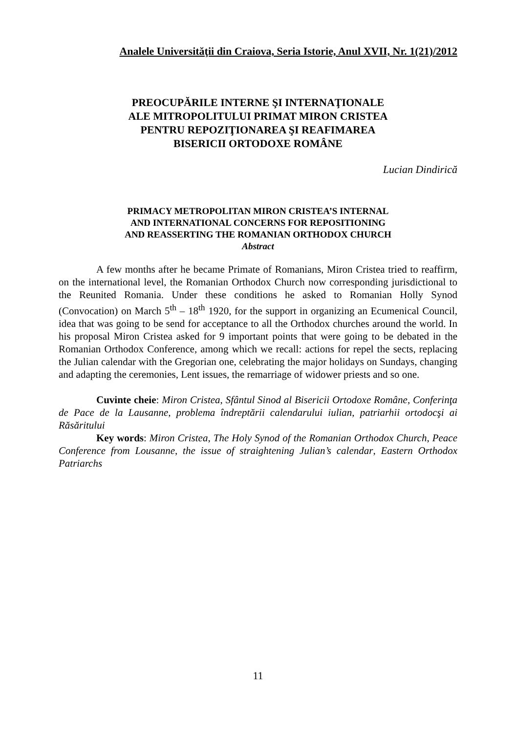Analele Universităţii din Craiova, Seria Istorie, Anul XVII, Nr. 1(21)/2012
PREOCUPĂRILE INTERNE ŞI INTERNAŢIONALE
ALE MITROPOLITULUI PRIMAT MIRON CRISTEA
PENTRU REPOZIŢIONAREA ŞI REAFIMAREA
BISERICII ORTODOXE ROMÂNE
Lucian Dindirică
PRIMACY METROPOLITAN MIRON CRISTEA’S INTERNAL
AND INTERNATIONAL CONCERNS FOR REPOSITIONING
AND REASSERTING THE ROMANIAN ORTHODOX CHURCH
Abstract
A few months after he became Primate of Romanians, Miron Cristea tried to reaffirm, on the international level, the Romanian Orthodox Church now corresponding jurisdictional to the Reunited Romania. Under these conditions he asked to Romanian Holly Synod (Convocation) on March 5<sup>th</sup> – 18<sup>th</sup> 1920, for the support in organizing an Ecumenical Council, idea that was going to be send for acceptance to all the Orthodox churches around the world. In his proposal Miron Cristea asked for 9 important points that were going to be debated in the Romanian Orthodox Conference, among which we recall: actions for repel the sects, replacing the Julian calendar with the Gregorian one, celebrating the major holidays on Sundays, changing and adapting the ceremonies, Lent issues, the remarriage of widower priests and so one.
Cuvinte cheie: Miron Cristea, Sfântul Sinod al Bisericii Ortodoxe Române, Conferinţa de Pace de la Lausanne, problema îndreptării calendarului iulian, patriarhii ortodocşi ai Răsăritului
Key words: Miron Cristea, The Holy Synod of the Romanian Orthodox Church, Peace Conference from Lousanne, the issue of straightening Julian’s calendar, Eastern Orthodox Patriarchs
11